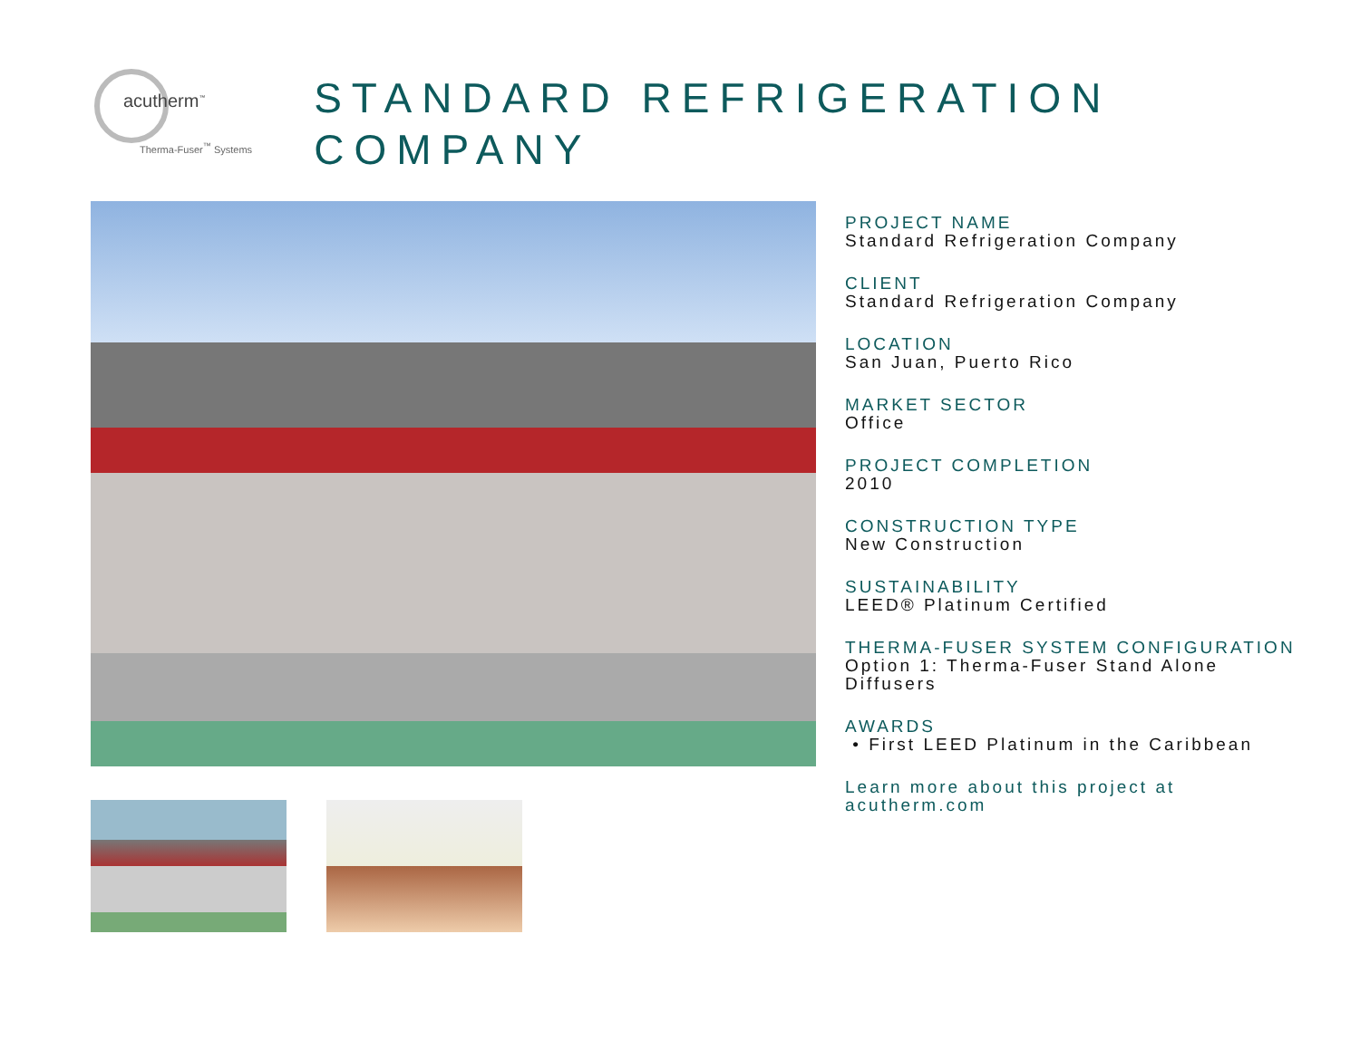acutherm<sup>™</sup>
Therma-Fuser<sup>™</sup> Systems
STANDARD REFRIGERATION COMPANY
PROJECT NAME
Standard Refrigeration Company
CLIENT
Standard Refrigeration Company
LOCATION
San Juan, Puerto Rico
MARKET SECTOR
Office
PROJECT COMPLETION
2010
CONSTRUCTION TYPE
New Construction
SUSTAINABILITY
LEED® Platinum Certified
THERMA-FUSER SYSTEM CONFIGURATION
Option 1: Therma-Fuser Stand Alone Diffusers
AWARDS
• First LEED Platinum in the Caribbean
Learn more about this project at acutherm.com